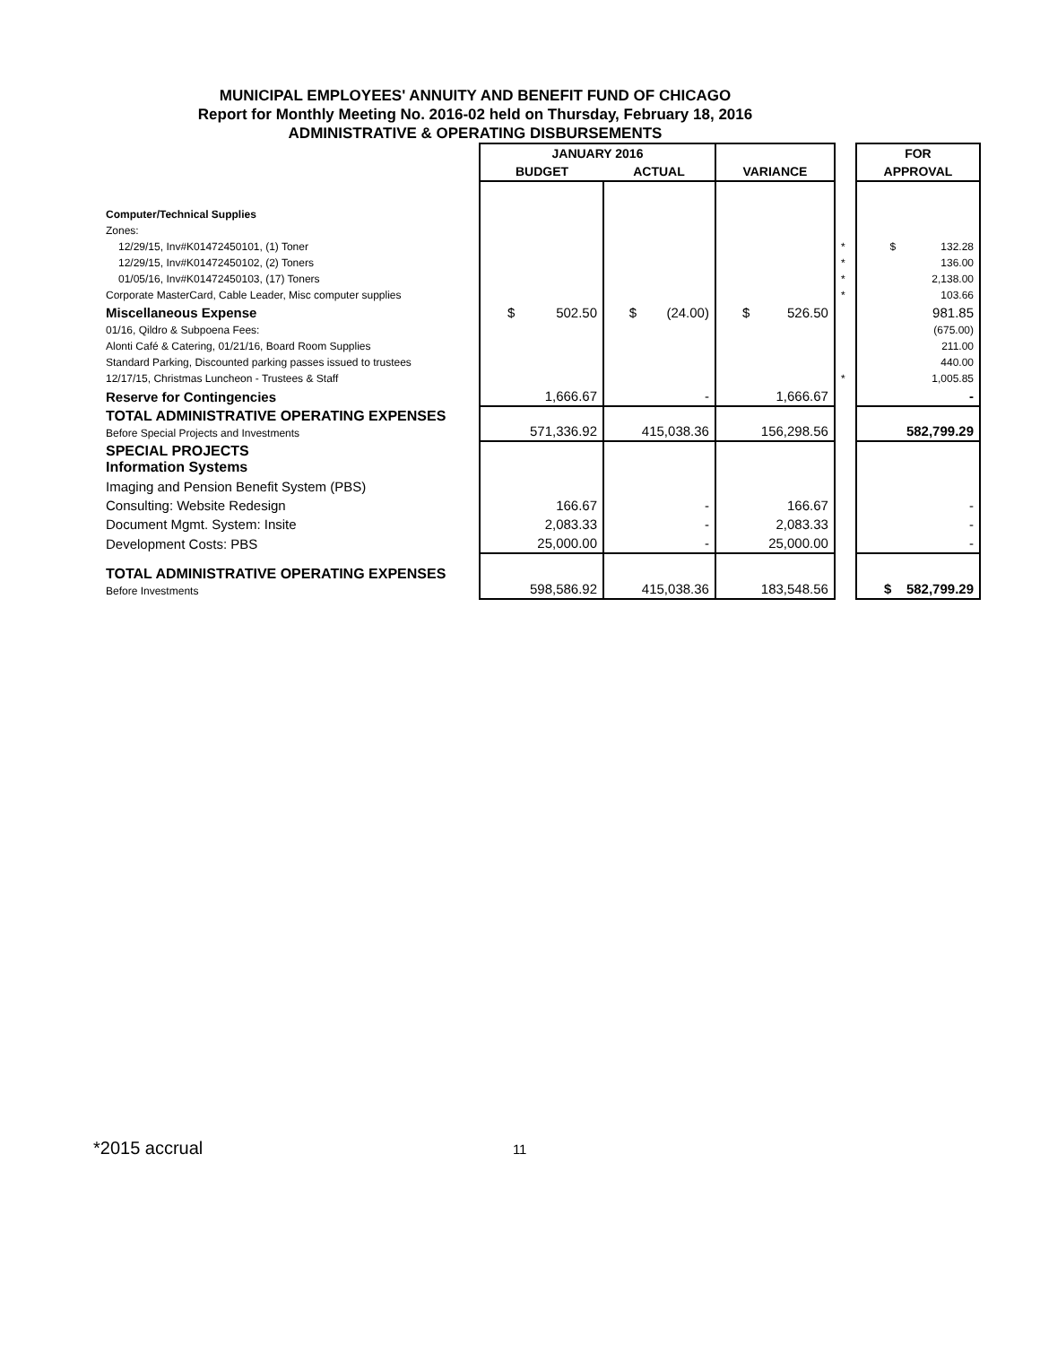MUNICIPAL EMPLOYEES' ANNUITY AND BENEFIT FUND OF CHICAGO
Report for Monthly Meeting No. 2016-02 held on Thursday, February 18, 2016
ADMINISTRATIVE & OPERATING DISBURSEMENTS
| | JANUARY 2016 | | | | FOR |
| --- | --- | --- | --- | --- | --- |
| | BUDGET | ACTUAL | VARIANCE | | APPROVAL |
| Computer/Technical Supplies | | | | | |
| Zones: | | | | | |
| 12/29/15, Inv#K01472450101, (1) Toner | | | | * | $ 132.28 |
| 12/29/15, Inv#K01472450102, (2) Toners | | | | * | 136.00 |
| 01/05/16, Inv#K01472450103, (17) Toners | | | | * | 2,138.00 |
| Corporate MasterCard, Cable Leader, Misc computer supplies | | | | * | 103.66 |
| Miscellaneous Expense | $ 502.50 | $ (24.00) | $ 526.50 | | 981.85 |
| 01/16, Qildro & Subpoena Fees: | | | | | (675.00) |
| Alonti Café & Catering, 01/21/16, Board Room Supplies | | | | | 211.00 |
| Standard Parking, Discounted parking passes issued to trustees | | | | | 440.00 |
| 12/17/15, Christmas Luncheon - Trustees & Staff | | | | * | 1,005.85 |
| Reserve for Contingencies | 1,666.67 | - | 1,666.67 | | - |
| TOTAL ADMINISTRATIVE OPERATING EXPENSES Before Special Projects and Investments | 571,336.92 | 415,038.36 | 156,298.56 | | 582,799.29 |
| SPECIAL PROJECTS Information Systems | | | | | |
| Imaging and Pension Benefit System (PBS) | | | | | |
| Consulting: Website Redesign | 166.67 | - | 166.67 | | - |
| Document Mgmt. System: Insite | 2,083.33 | - | 2,083.33 | | - |
| Development Costs: PBS | 25,000.00 | - | 25,000.00 | | - |
| TOTAL ADMINISTRATIVE OPERATING EXPENSES Before Investments | 598,586.92 | 415,038.36 | 183,548.56 | | $ 582,799.29 |
*2015 accrual 11